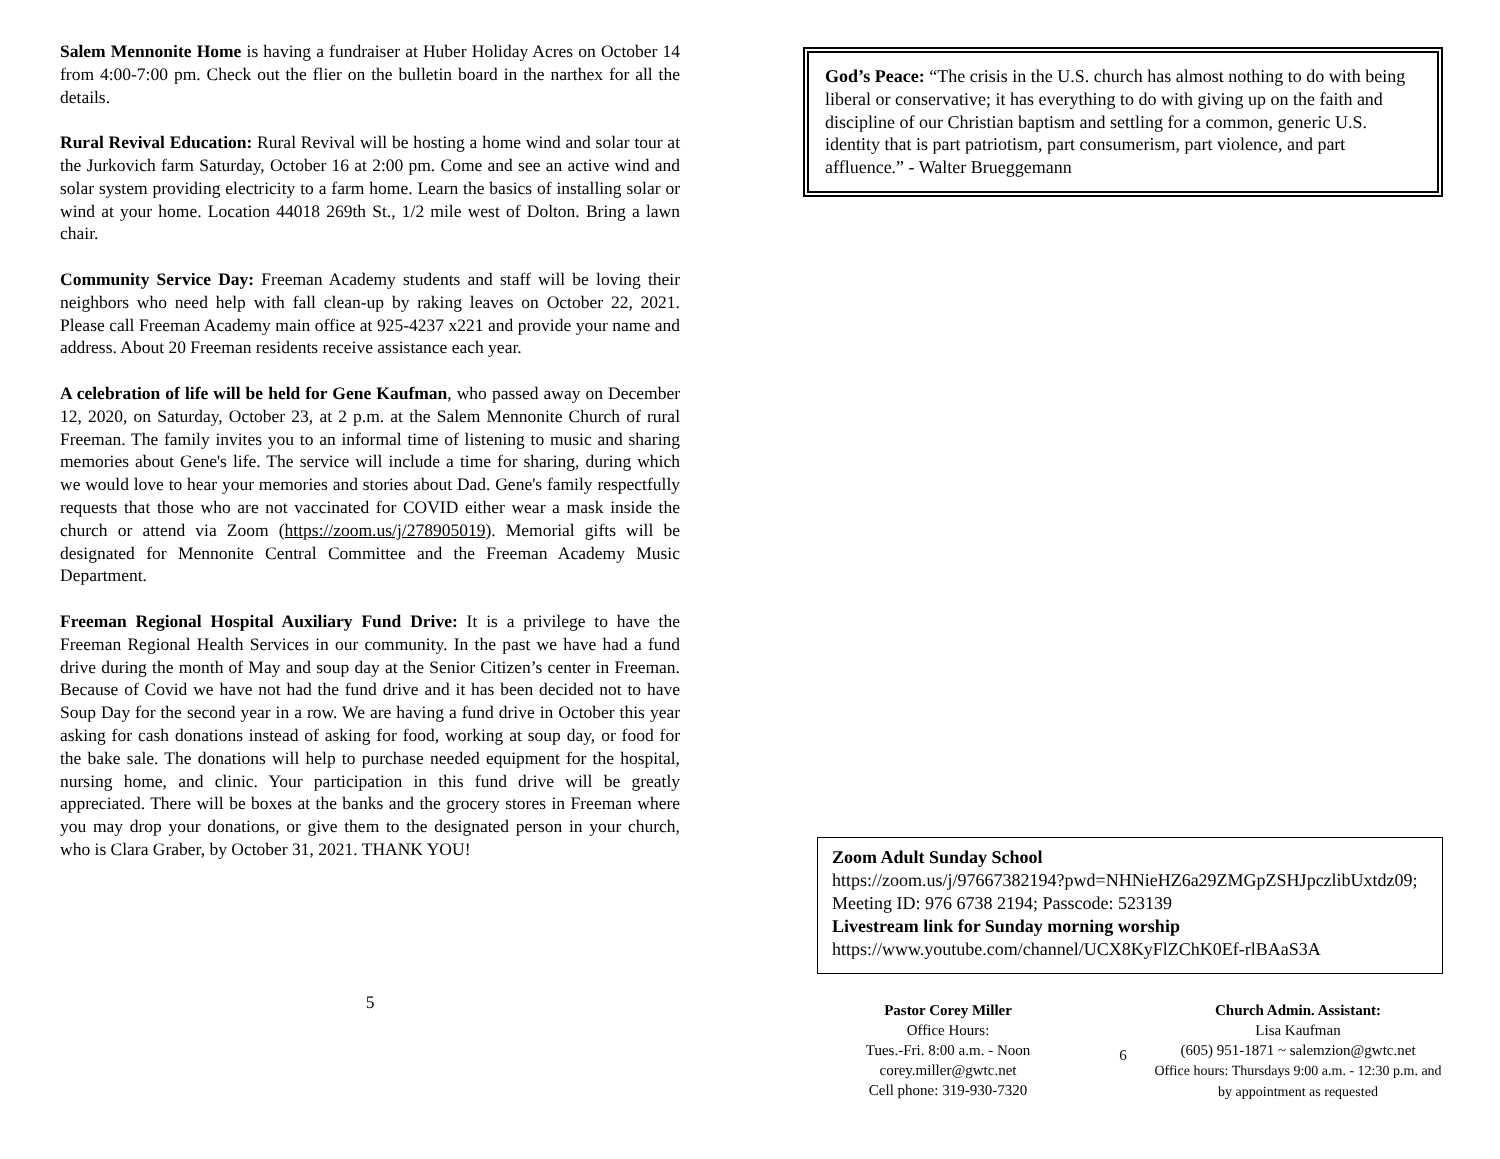Salem Mennonite Home is having a fundraiser at Huber Holiday Acres on October 14 from 4:00-7:00 pm. Check out the flier on the bulletin board in the narthex for all the details.
Rural Revival Education: Rural Revival will be hosting a home wind and solar tour at the Jurkovich farm Saturday, October 16 at 2:00 pm. Come and see an active wind and solar system providing electricity to a farm home. Learn the basics of installing solar or wind at your home. Location 44018 269th St., 1/2 mile west of Dolton. Bring a lawn chair.
Community Service Day: Freeman Academy students and staff will be loving their neighbors who need help with fall clean-up by raking leaves on October 22, 2021. Please call Freeman Academy main office at 925-4237 x221 and provide your name and address. About 20 Freeman residents receive assistance each year.
A celebration of life will be held for Gene Kaufman, who passed away on December 12, 2020, on Saturday, October 23, at 2 p.m. at the Salem Mennonite Church of rural Freeman. The family invites you to an informal time of listening to music and sharing memories about Gene's life. The service will include a time for sharing, during which we would love to hear your memories and stories about Dad. Gene's family respectfully requests that those who are not vaccinated for COVID either wear a mask inside the church or attend via Zoom (https://zoom.us/j/278905019). Memorial gifts will be designated for Mennonite Central Committee and the Freeman Academy Music Department.
Freeman Regional Hospital Auxiliary Fund Drive: It is a privilege to have the Freeman Regional Health Services in our community. In the past we have had a fund drive during the month of May and soup day at the Senior Citizen’s center in Freeman. Because of Covid we have not had the fund drive and it has been decided not to have Soup Day for the second year in a row. We are having a fund drive in October this year asking for cash donations instead of asking for food, working at soup day, or food for the bake sale. The donations will help to purchase needed equipment for the hospital, nursing home, and clinic. Your participation in this fund drive will be greatly appreciated. There will be boxes at the banks and the grocery stores in Freeman where you may drop your donations, or give them to the designated person in your church, who is Clara Graber, by October 31, 2021. THANK YOU!
5
God’s Peace: “The crisis in the U.S. church has almost nothing to do with being liberal or conservative; it has everything to do with giving up on the faith and discipline of our Christian baptism and settling for a common, generic U.S. identity that is part patriotism, part consumerism, part violence, and part affluence.” - Walter Brueggemann
Zoom Adult Sunday School
https://zoom.us/j/97667382194?pwd=NHNieHZ6a29ZMGpZSHJpczlibUxtdz09; Meeting ID: 976 6738 2194; Passcode: 523139
Livestream link for Sunday morning worship
https://www.youtube.com/channel/UCX8KyFlZChK0Ef-rlBAaS3A
Pastor Corey Miller
Office Hours:
Tues.-Fri. 8:00 a.m. - Noon
corey.miller@gwtc.net
Cell phone: 319-930-7320
6
Church Admin. Assistant:
Lisa Kaufman
(605) 951-1871 ~ salemzion@gwtc.net
Office hours: Thursdays 9:00 a.m. - 12:30 p.m. and by appointment as requested